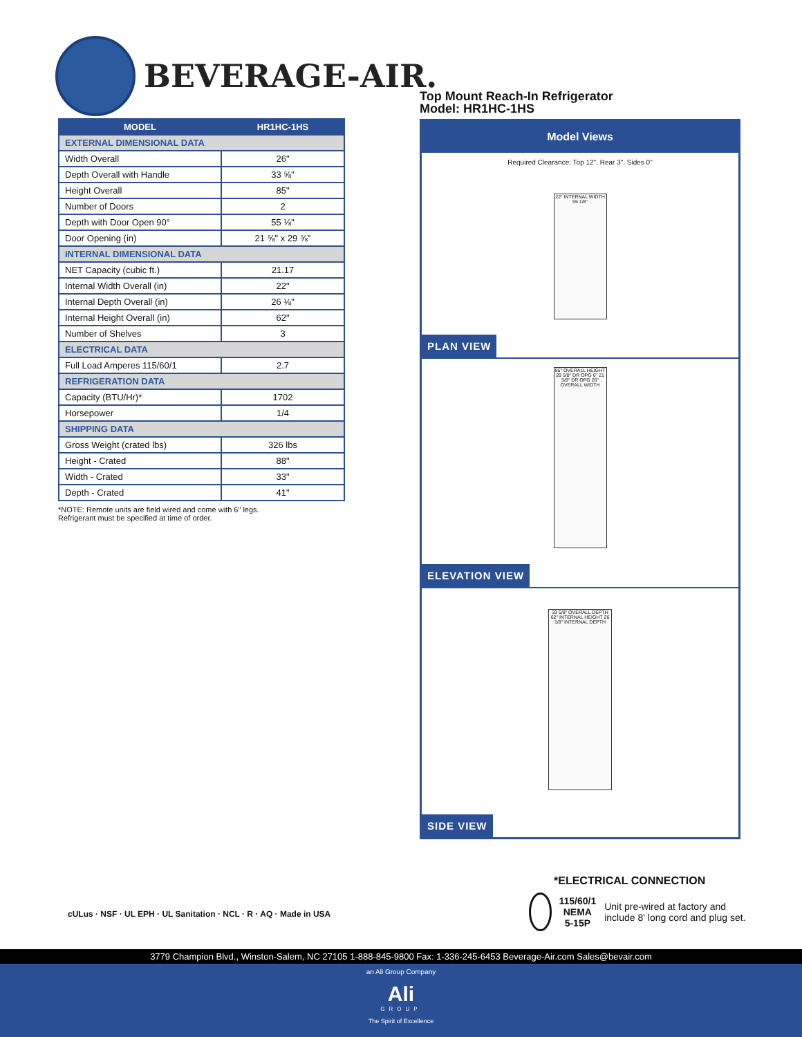BEVERAGE-AIR.
| MODEL | HR1HC-1HS |
| --- | --- |
| EXTERNAL DIMENSIONAL DATA | |
| Width Overall | 26" |
| Depth Overall with Handle | 33 ⅝" |
| Height Overall | 85" |
| Number of Doors | 2 |
| Depth with Door Open 90° | 55 ⅛" |
| Door Opening (in) | 21 ⅝" x 29 ⅝" |
| INTERNAL DIMENSIONAL DATA | |
| NET Capacity (cubic ft.) | 21.17 |
| Internal Width Overall (in) | 22" |
| Internal Depth Overall (in) | 26 ⅛" |
| Internal Height Overall (in) | 62" |
| Number of Shelves | 3 |
| ELECTRICAL DATA | |
| Full Load Amperes 115/60/1 | 2.7 |
| REFRIGERATION DATA | |
| Capacity (BTU/Hr)* | 1702 |
| Horsepower | 1/4 |
| SHIPPING DATA | |
| Gross Weight (crated lbs) | 326 lbs |
| Height - Crated | 88" |
| Width - Crated | 33" |
| Depth - Crated | 41" |
*NOTE: Remote units are field wired and come with 6" legs.
Refrigerant must be specified at time of order.
Top Mount Reach-In Refrigerator
Model: HR1HC-1HS
Model Views
Required Clearance: Top 12", Rear 3", Sides 0"
22" INTERNAL WIDTH 55 1/8"
PLAN VIEW
85" OVERALL HEIGHT 29 5/8" DR OPG 6" 21 5/8" DR OPG 26" OVERALL WIDTH
ELEVATION VIEW
33 5/8" OVERALL DEPTH 62" INTERNAL HEIGHT 26 1/8" INTERNAL DEPTH
SIDE VIEW
cULus · NSF · UL EPH · UL Sanitation · NCL · R · AQ · Made in USA
*ELECTRICAL CONNECTION
115/60/1
NEMA 5-15P
Unit pre-wired at factory and include 8' long cord and plug set.
3779 Champion Blvd., Winston-Salem, NC 27105 1-888-845-9800 Fax: 1-336-245-6453 Beverage-Air.com Sales@bevair.com
an Ali Group Company
Ali
GROUP
The Spirit of Excellence